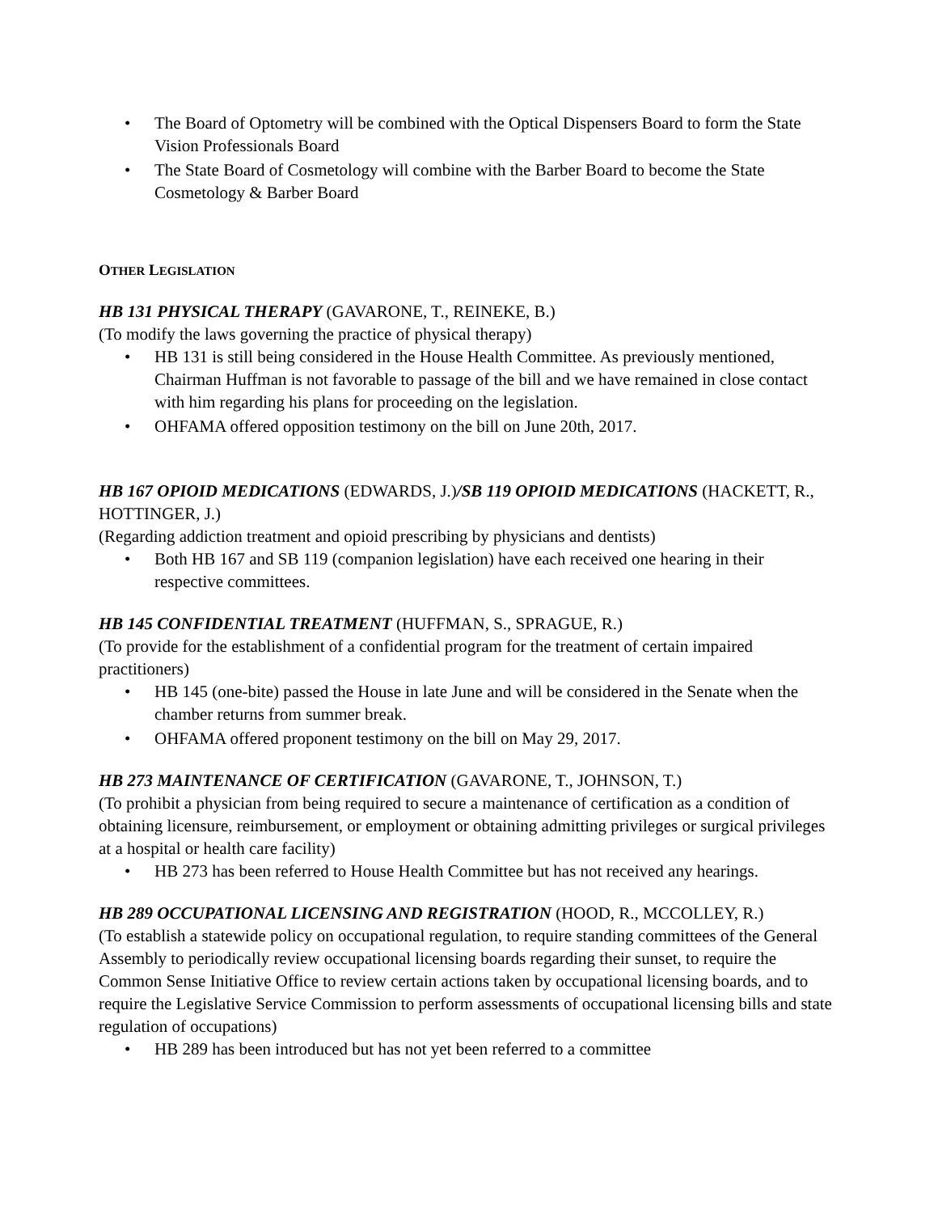• The Board of Optometry will be combined with the Optical Dispensers Board to form the State Vision Professionals Board
• The State Board of Cosmetology will combine with the Barber Board to become the State Cosmetology & Barber Board
OTHER LEGISLATION
HB 131 PHYSICAL THERAPY (GAVARONE, T., REINEKE, B.)
(To modify the laws governing the practice of physical therapy)
• HB 131 is still being considered in the House Health Committee. As previously mentioned, Chairman Huffman is not favorable to passage of the bill and we have remained in close contact with him regarding his plans for proceeding on the legislation.
• OHFAMA offered opposition testimony on the bill on June 20th, 2017.
HB 167 OPIOID MEDICATIONS (EDWARDS, J.)/SB 119 OPIOID MEDICATIONS (HACKETT, R., HOTTINGER, J.)
(Regarding addiction treatment and opioid prescribing by physicians and dentists)
• Both HB 167 and SB 119 (companion legislation) have each received one hearing in their respective committees.
HB 145 CONFIDENTIAL TREATMENT (HUFFMAN, S., SPRAGUE, R.)
(To provide for the establishment of a confidential program for the treatment of certain impaired practitioners)
• HB 145 (one-bite) passed the House in late June and will be considered in the Senate when the chamber returns from summer break.
• OHFAMA offered proponent testimony on the bill on May 29, 2017.
HB 273 MAINTENANCE OF CERTIFICATION (GAVARONE, T., JOHNSON, T.)
(To prohibit a physician from being required to secure a maintenance of certification as a condition of obtaining licensure, reimbursement, or employment or obtaining admitting privileges or surgical privileges at a hospital or health care facility)
• HB 273 has been referred to House Health Committee but has not received any hearings.
HB 289 OCCUPATIONAL LICENSING AND REGISTRATION (HOOD, R., MCCOLLEY, R.)
(To establish a statewide policy on occupational regulation, to require standing committees of the General Assembly to periodically review occupational licensing boards regarding their sunset, to require the Common Sense Initiative Office to review certain actions taken by occupational licensing boards, and to require the Legislative Service Commission to perform assessments of occupational licensing bills and state regulation of occupations)
• HB 289 has been introduced but has not yet been referred to a committee